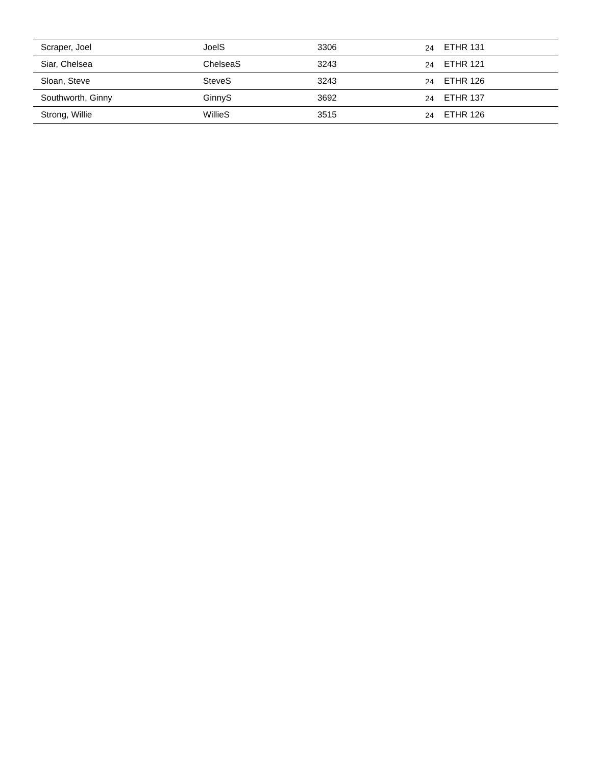| Scraper, Joel | JoelS | 3306 | 24 | ETHR 131 |
| Siar, Chelsea | ChelseaS | 3243 | 24 | ETHR 121 |
| Sloan, Steve | SteveS | 3243 | 24 | ETHR 126 |
| Southworth, Ginny | GinnyS | 3692 | 24 | ETHR 137 |
| Strong, Willie | WillieS | 3515 | 24 | ETHR 126 |